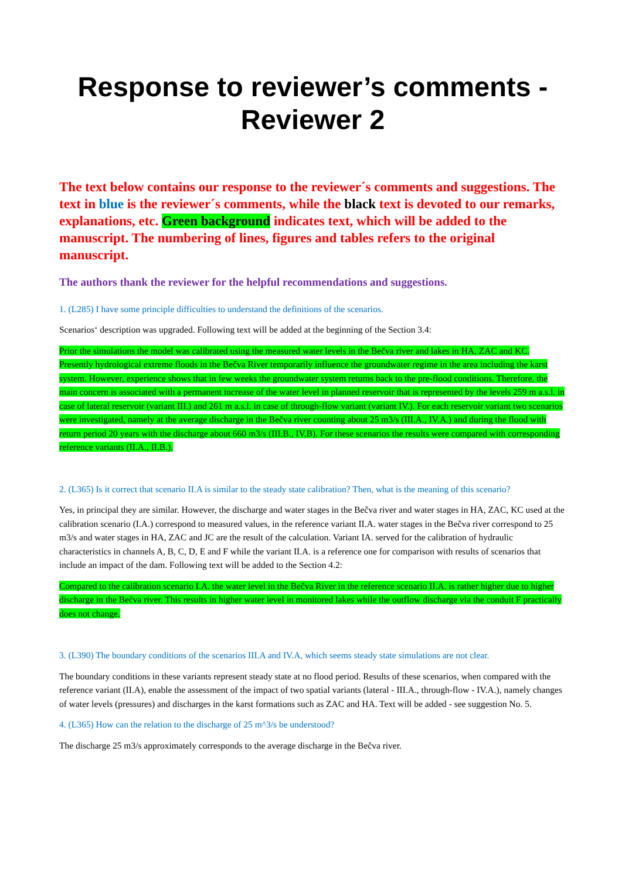Response to reviewer’s comments - Reviewer 2
The text below contains our response to the reviewer´s comments and suggestions. The text in blue is the reviewer´s comments, while the black text is devoted to our remarks, explanations, etc. Green background indicates text, which will be added to the manuscript. The numbering of lines, figures and tables refers to the original manuscript.
The authors thank the reviewer for the helpful recommendations and suggestions.
1. (L285) I have some principle difficulties to understand the definitions of the scenarios.
Scenarios‘ description was upgraded. Following text will be added at the beginning of the Section 3.4:
Prior the simulations the model was calibrated using the measured water levels in the Bečva river and lakes in HA, ZAC and KC.
Presently hydrological extreme floods in the Bečva River temporarily influence the groundwater regime in the area including the karst system. However, experience shows that in few weeks the groundwater system returns back to the pre-flood conditions. Therefore, the main concern is associated with a permanent increase of the water level in planned reservoir that is represented by the levels 259 m a.s.l. in case of lateral reservoir (variant III.) and 261 m a.s.l. in case of through-flow variant (variant IV.). For each reservoir variant two scenarios were investigated, namely at the average discharge in the Bečva river counting about 25 m3/s (III.A., IV.A.) and during the flood with return period 20 years with the discharge about 660 m3/s (III.B., IV.B). For these scenarios the results were compared with corresponding reference variants (II.A., II.B.).
2. (L365) Is it correct that scenario II.A is similar to the steady state calibration? Then, what is the meaning of this scenario?
Yes, in principal they are similar. However, the discharge and water stages in the Bečva river and water stages in HA, ZAC, KC used at the calibration scenario (I.A.) correspond to measured values, in the reference variant II.A. water stages in the Bečva river correspond to 25 m3/s and water stages in HA, ZAC and JC are the result of the calculation. Variant IA. served for the calibration of hydraulic characteristics in channels A, B, C, D, E and F while the variant II.A. is a reference one for comparison with results of scenarios that include an impact of the dam. Following text will be added to the Section 4.2:
Compared to the calibration scenario I.A. the water level in the Bečva River in the reference scenario II.A. is rather higher due to higher discharge in the Bečva river. This results in higher water level in monitored lakes while the outflow discharge via the conduit F practically does not change.
3. (L390) The boundary conditions of the scenarios III.A and IV.A, which seems steady state simulations are not clear.
The boundary conditions in these variants represent steady state at no flood period. Results of these scenarios, when compared with the reference variant (II.A), enable the assessment of the impact of two spatial variants (lateral - III.A., through-flow - IV.A.), namely changes of water levels (pressures) and discharges in the karst formations such as ZAC and HA. Text will be added - see suggestion No. 5.
4. (L365) How can the relation to the discharge of 25 m^3/s be understood?
The discharge 25 m3/s approximately corresponds to the average discharge in the Bečva river.